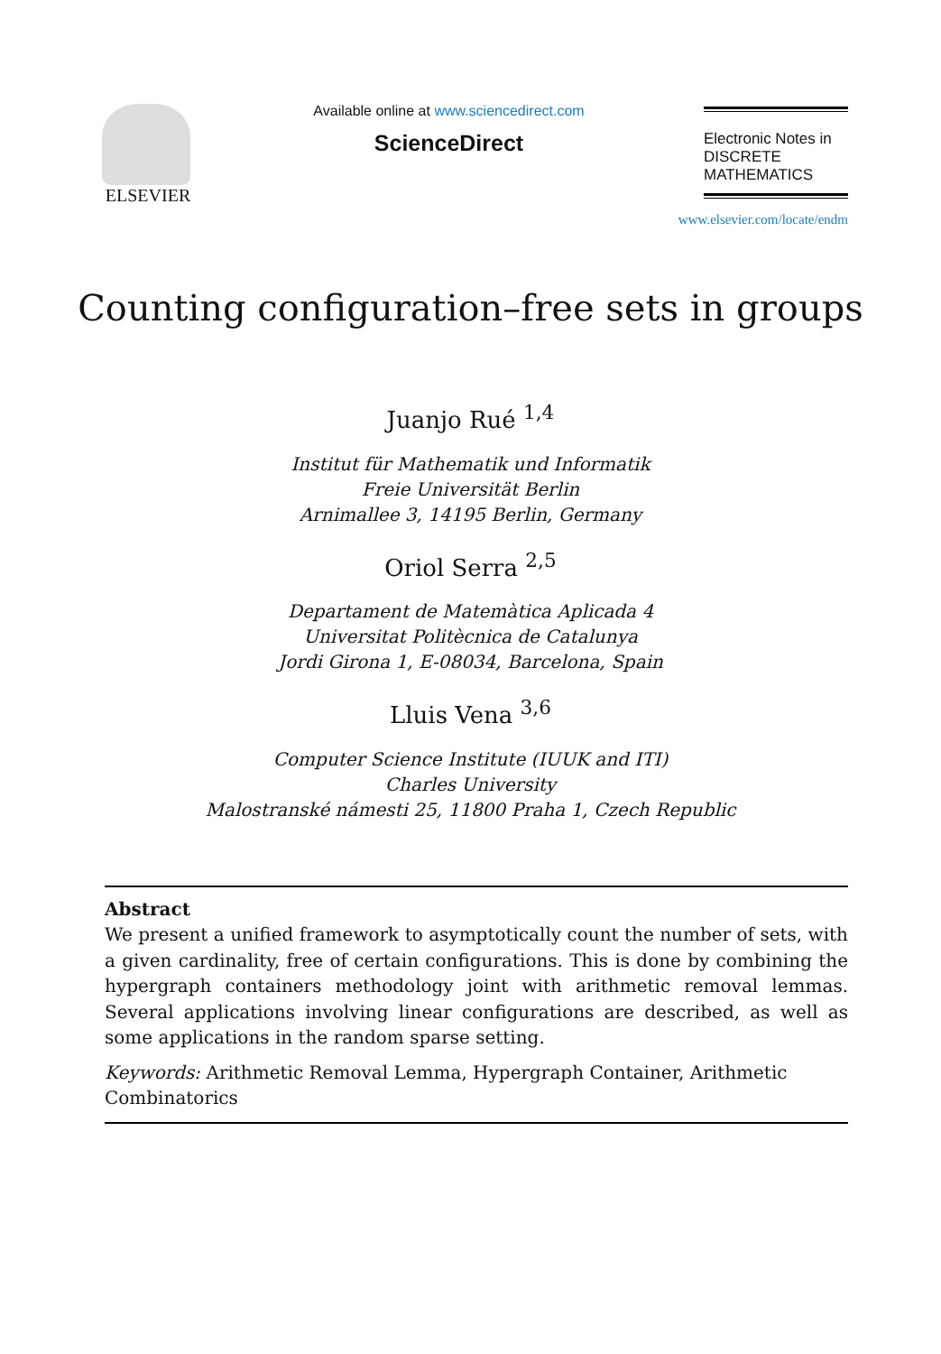ELSEVIER
Available online at www.sciencedirect.com
ScienceDirect
Electronic Notes in
DISCRETE
MATHEMATICS
www.elsevier.com/locate/endm
Counting configuration–free sets in groups
Juanjo Rué <sup>1,4</sup>
Institut für Mathematik und Informatik
Freie Universität Berlin
Arnimallee 3, 14195 Berlin, Germany
Oriol Serra <sup>2,5</sup>
Departament de Matemàtica Aplicada 4
Universitat Politècnica de Catalunya
Jordi Girona 1, E-08034, Barcelona, Spain
Lluis Vena <sup>3,6</sup>
Computer Science Institute (IUUK and ITI)
Charles University
Malostranské námesti 25, 11800 Praha 1, Czech Republic
Abstract
We present a unified framework to asymptotically count the number of sets, with a given cardinality, free of certain configurations. This is done by combining the hypergraph containers methodology joint with arithmetic removal lemmas. Several applications involving linear configurations are described, as well as some applications in the random sparse setting.
Keywords: Arithmetic Removal Lemma, Hypergraph Container, Arithmetic Combinatorics